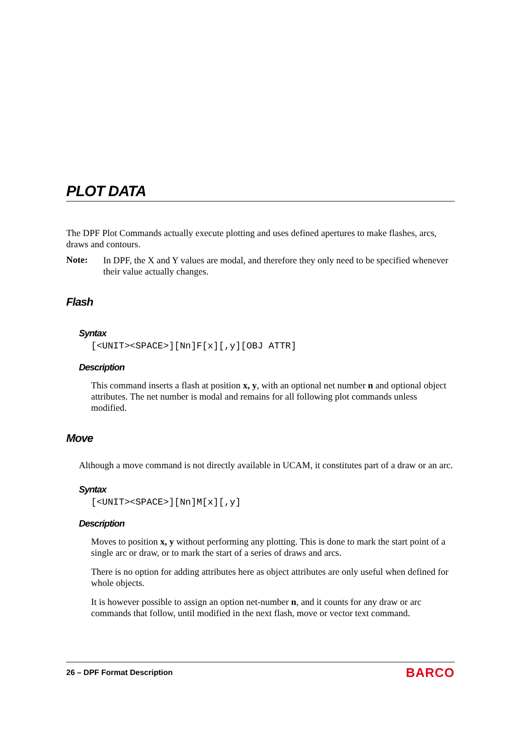PLOT DATA
The DPF Plot Commands actually execute plotting and uses defined apertures to make flashes, arcs, draws and contours.
Note:
In DPF, the X and Y values are modal, and therefore they only need to be specified whenever their value actually changes.
Flash
Syntax
[<UNIT><SPACE>][Nn]F[x][,y][OBJ ATTR]
Description
This command inserts a flash at position x, y, with an optional net number n and optional object attributes. The net number is modal and remains for all following plot commands unless modified.
Move
Although a move command is not directly available in UCAM, it constitutes part of a draw or an arc.
Syntax
[<UNIT><SPACE>][Nn]M[x][,y]
Description
Moves to position x, y without performing any plotting. This is done to mark the start point of a single arc or draw, or to mark the start of a series of draws and arcs.
There is no option for adding attributes here as object attributes are only useful when defined for whole objects.
It is however possible to assign an option net-number n, and it counts for any draw or arc commands that follow, until modified in the next flash, move or vector text command.
26 – DPF Format Description
BARCO